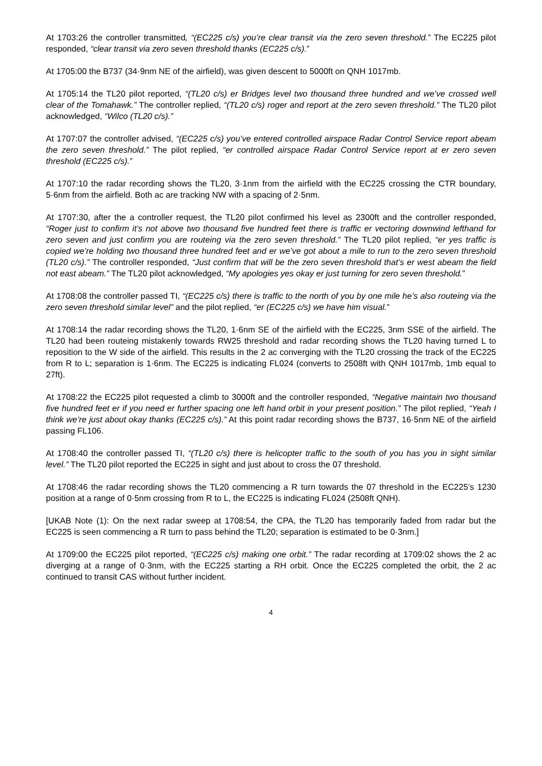At 1703:26 the controller transmitted, “(EC225 c/s) you’re clear transit via the zero seven threshold.” The EC225 pilot responded, “clear transit via zero seven threshold thanks (EC225 c/s).”
At 1705:00 the B737 (34·9nm NE of the airfield), was given descent to 5000ft on QNH 1017mb.
At 1705:14 the TL20 pilot reported, “(TL20 c/s) er Bridges level two thousand three hundred and we’ve crossed well clear of the Tomahawk.” The controller replied, “(TL20 c/s) roger and report at the zero seven threshold.” The TL20 pilot acknowledged, “Wilco (TL20 c/s).”
At 1707:07 the controller advised, “(EC225 c/s) you’ve entered controlled airspace Radar Control Service report abeam the zero seven threshold.” The pilot replied, “er controlled airspace Radar Control Service report at er zero seven threshold (EC225 c/s).”
At 1707:10 the radar recording shows the TL20, 3·1nm from the airfield with the EC225 crossing the CTR boundary, 5·6nm from the airfield. Both ac are tracking NW with a spacing of 2·5nm.
At 1707:30, after the a controller request, the TL20 pilot confirmed his level as 2300ft and the controller responded, “Roger just to confirm it’s not above two thousand five hundred feet there is traffic er vectoring downwind lefthand for zero seven and just confirm you are routeing via the zero seven threshold.” The TL20 pilot replied, “er yes traffic is copied we’re holding two thousand three hundred feet and er we’ve got about a mile to run to the zero seven threshold (TL20 c/s).” The controller responded, “Just confirm that will be the zero seven threshold that’s er west abeam the field not east abeam.” The TL20 pilot acknowledged, “My apologies yes okay er just turning for zero seven threshold.”
At 1708:08 the controller passed TI, “(EC225 c/s) there is traffic to the north of you by one mile he’s also routeing via the zero seven threshold similar level” and the pilot replied, “er (EC225 c/s) we have him visual.”
At 1708:14 the radar recording shows the TL20, 1·6nm SE of the airfield with the EC225, 3nm SSE of the airfield. The TL20 had been routeing mistakenly towards RW25 threshold and radar recording shows the TL20 having turned L to reposition to the W side of the airfield. This results in the 2 ac converging with the TL20 crossing the track of the EC225 from R to L; separation is 1·6nm. The EC225 is indicating FL024 (converts to 2508ft with QNH 1017mb, 1mb equal to 27ft).
At 1708:22 the EC225 pilot requested a climb to 3000ft and the controller responded, “Negative maintain two thousand five hundred feet er if you need er further spacing one left hand orbit in your present position.” The pilot replied, “Yeah I think we’re just about okay thanks (EC225 c/s).” At this point radar recording shows the B737, 16·5nm NE of the airfield passing FL106.
At 1708:40 the controller passed TI, “(TL20 c/s) there is helicopter traffic to the south of you has you in sight similar level.” The TL20 pilot reported the EC225 in sight and just about to cross the 07 threshold.
At 1708:46 the radar recording shows the TL20 commencing a R turn towards the 07 threshold in the EC225’s 1230 position at a range of 0·5nm crossing from R to L, the EC225 is indicating FL024 (2508ft QNH).
[UKAB Note (1): On the next radar sweep at 1708:54, the CPA, the TL20 has temporarily faded from radar but the EC225 is seen commencing a R turn to pass behind the TL20; separation is estimated to be 0·3nm.]
At 1709:00 the EC225 pilot reported, “(EC225 c/s) making one orbit.” The radar recording at 1709:02 shows the 2 ac diverging at a range of 0·3nm, with the EC225 starting a RH orbit. Once the EC225 completed the orbit, the 2 ac continued to transit CAS without further incident.
4